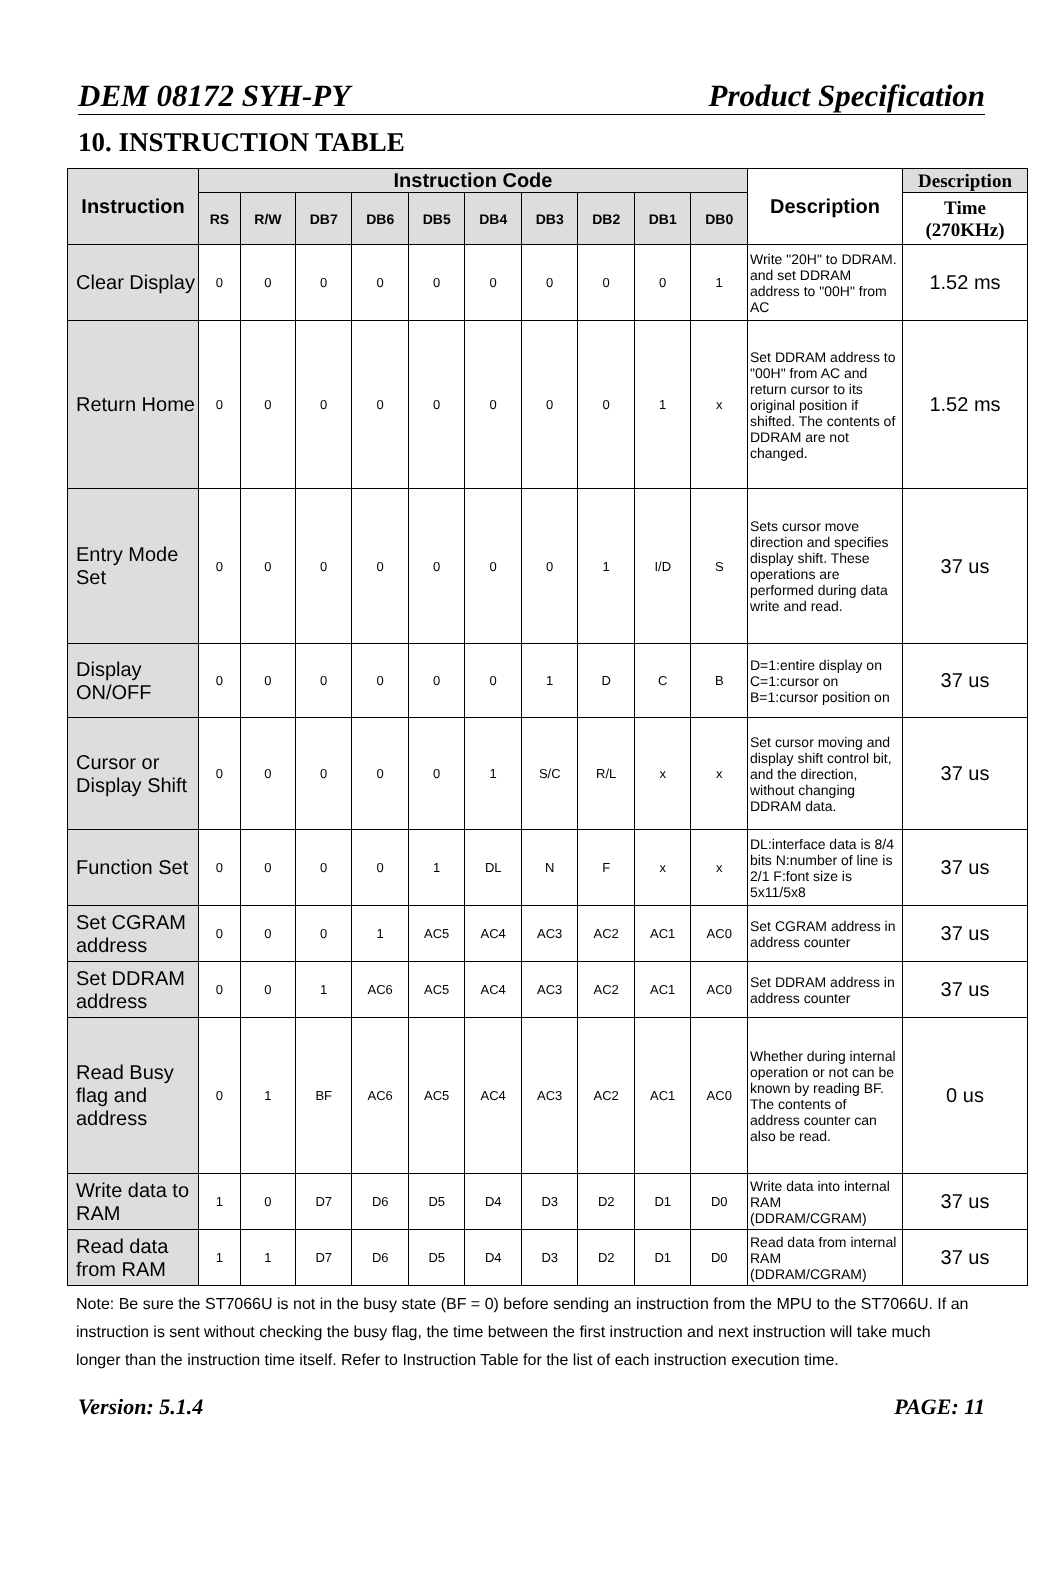DEM 08172 SYH-PY Product Specification
10. INSTRUCTION TABLE
| Instruction | Instruction Code | | | | | | | | | | Description | Description |
| --- | --- | --- | --- | --- | --- | --- | --- | --- | --- | --- | --- | --- |
| | RS | R/W | DB7 | DB6 | DB5 | DB4 | DB3 | DB2 | DB1 | DB0 | | Time (270KHz) |
| Clear Display | 0 | 0 | 0 | 0 | 0 | 0 | 0 | 0 | 0 | 1 | Write "20H" to DDRAM. and set DDRAM address to "00H" from AC | 1.52 ms |
| Return Home | 0 | 0 | 0 | 0 | 0 | 0 | 0 | 0 | 1 | x | Set DDRAM address to "00H" from AC and return cursor to its original position if shifted. The contents of DDRAM are not changed. | 1.52 ms |
| Entry Mode Set | 0 | 0 | 0 | 0 | 0 | 0 | 0 | 1 | I/D | S | Sets cursor move direction and specifies display shift. These operations are performed during data write and read. | 37 us |
| Display ON/OFF | 0 | 0 | 0 | 0 | 0 | 0 | 1 | D | C | B | D=1:entire display on C=1:cursor on B=1:cursor position on | 37 us |
| Cursor or Display Shift | 0 | 0 | 0 | 0 | 0 | 1 | S/C | R/L | x | x | Set cursor moving and display shift control bit, and the direction, without changing DDRAM data. | 37 us |
| Function Set | 0 | 0 | 0 | 0 | 1 | DL | N | F | x | x | DL:interface data is 8/4 bits N:number of line is 2/1 F:font size is 5x11/5x8 | 37 us |
| Set CGRAM address | 0 | 0 | 0 | 1 | AC5 | AC4 | AC3 | AC2 | AC1 | AC0 | Set CGRAM address in address counter | 37 us |
| Set DDRAM address | 0 | 0 | 1 | AC6 | AC5 | AC4 | AC3 | AC2 | AC1 | AC0 | Set DDRAM address in address counter | 37 us |
| Read Busy flag and address | 0 | 1 | BF | AC6 | AC5 | AC4 | AC3 | AC2 | AC1 | AC0 | Whether during internal operation or not can be known by reading BF. The contents of address counter can also be read. | 0 us |
| Write data to RAM | 1 | 0 | D7 | D6 | D5 | D4 | D3 | D2 | D1 | D0 | Write data into internal RAM (DDRAM/CGRAM) | 37 us |
| Read data from RAM | 1 | 1 | D7 | D6 | D5 | D4 | D3 | D2 | D1 | D0 | Read data from internal RAM (DDRAM/CGRAM) | 37 us |
Note: Be sure the ST7066U is not in the busy state (BF = 0) before sending an instruction from the MPU to the ST7066U. If an instruction is sent without checking the busy flag, the time between the first instruction and next instruction will take much longer than the instruction time itself. Refer to Instruction Table for the list of each instruction execution time.
Version: 5.1.4 PAGE: 11